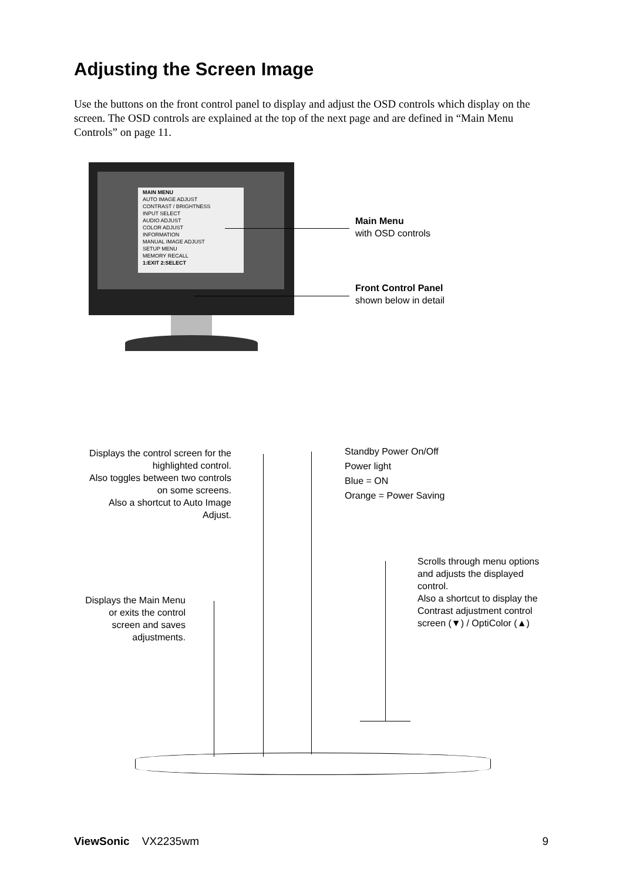Adjusting the Screen Image
Use the buttons on the front control panel to display and adjust the OSD controls which display on the screen. The OSD controls are explained at the top of the next page and are defined in “Main Menu Controls” on page 11.
MAIN MENU
AUTO IMAGE ADJUST
CONTRAST / BRIGHTNESS
INPUT SELECT
AUDIO ADJUST
COLOR ADJUST
INFORMATION
MANUAL IMAGE ADJUST
SETUP MENU
MEMORY RECALL
1:EXIT 2:SELECT
Main Menu
with OSD controls
Front Control Panel
shown below in detail
Displays the control screen for the highlighted control.
Also toggles between two controls on some screens.
Also a shortcut to Auto Image Adjust.
Displays the Main Menu or exits the control screen and saves adjustments.
Standby Power On/Off
Power light
Blue = ON
Orange = Power Saving
Scrolls through menu options and adjusts the displayed control.
Also a shortcut to display the Contrast adjustment control screen (▼) / OptiColor (▲)
ViewSonic VX2235wm 9